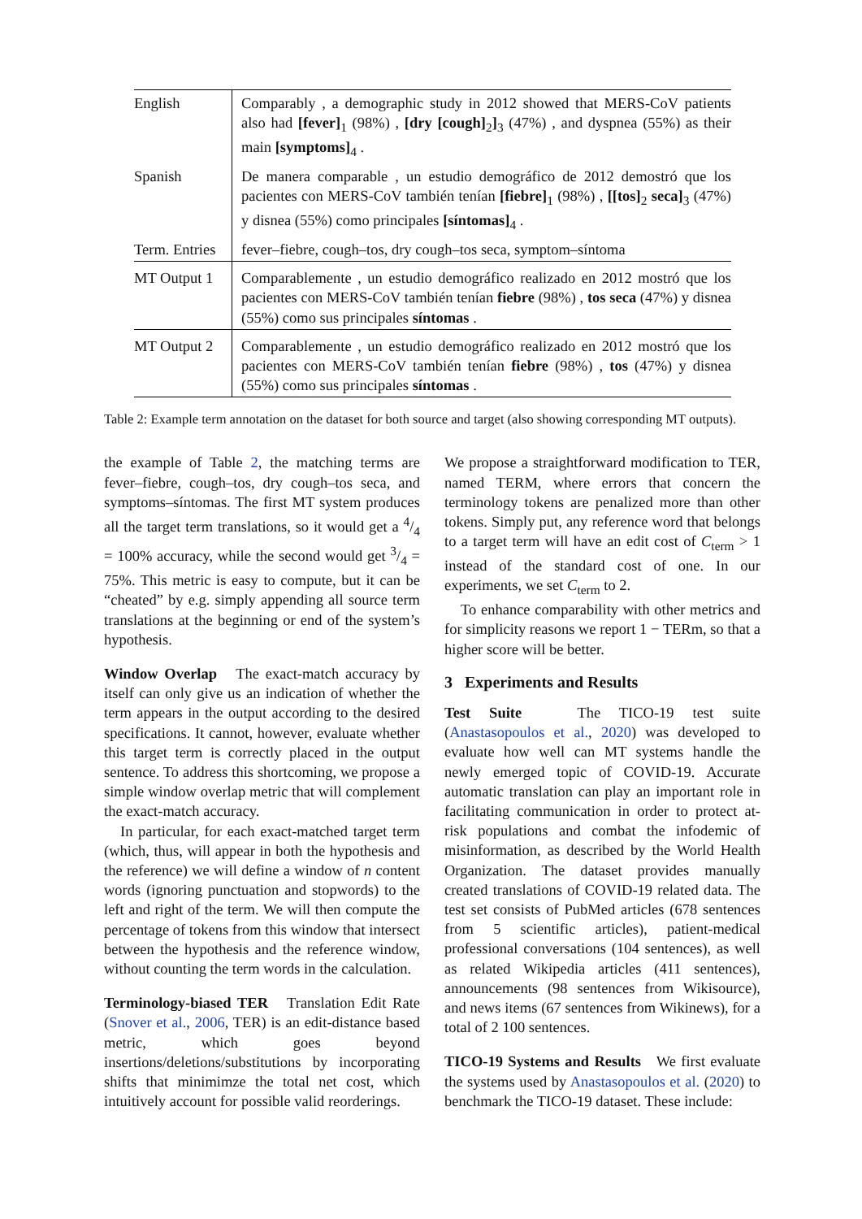| English | Comparably , a demographic study in 2012 showed that MERS-CoV patients also had [fever]<sub>1</sub> (98%) , [dry [cough]<sub>2</sub> ]<sub>3</sub> (47%) , and dyspnea (55%) as their main [symptoms]<sub>4</sub> . |
| Spanish | De manera comparable , un estudio demográfico de 2012 demostró que los pacientes con MERS-CoV también tenían [fiebre]<sub>1</sub> (98%) , [[tos]<sub>2</sub> seca]<sub>3</sub> (47%) y disnea (55%) como principales [síntomas]<sub>4</sub> . |
| Term. Entries | fever–fiebre, cough–tos, dry cough–tos seca, symptom–síntoma |
| MT Output 1 | Comparablemente , un estudio demográfico realizado en 2012 mostró que los pacientes con MERS-CoV también tenían fiebre (98%) , tos seca (47%) y disnea (55%) como sus principales síntomas . |
| MT Output 2 | Comparablemente , un estudio demográfico realizado en 2012 mostró que los pacientes con MERS-CoV también tenían fiebre (98%) , tos (47%) y disnea (55%) como sus principales síntomas . |
Table 2: Example term annotation on the dataset for both source and target (also showing corresponding MT outputs).
the example of Table 2, the matching terms are fever–fiebre, cough–tos, dry cough–tos seca, and symptoms–síntomas. The first MT system produces all the target term translations, so it would get a 4/4 = 100% accuracy, while the second would get 3/4 = 75%. This metric is easy to compute, but it can be “cheated” by e.g. simply appending all source term translations at the beginning or end of the system’s hypothesis.
Window Overlap The exact-match accuracy by itself can only give us an indication of whether the term appears in the output according to the desired specifications. It cannot, however, evaluate whether this target term is correctly placed in the output sentence. To address this shortcoming, we propose a simple window overlap metric that will complement the exact-match accuracy.
In particular, for each exact-matched target term (which, thus, will appear in both the hypothesis and the reference) we will define a window of n content words (ignoring punctuation and stopwords) to the left and right of the term. We will then compute the percentage of tokens from this window that intersect between the hypothesis and the reference window, without counting the term words in the calculation.
Terminology-biased TER Translation Edit Rate (Snover et al., 2006, TER) is an edit-distance based metric, which goes beyond insertions/deletions/substitutions by incorporating shifts that minimimze the total net cost, which intuitively account for possible valid reorderings.
We propose a straightforward modification to TER, named TERM, where errors that concern the terminology tokens are penalized more than other tokens. Simply put, any reference word that belongs to a target term will have an edit cost of C<sub>term</sub> > 1 instead of the standard cost of one. In our experiments, we set C<sub>term</sub> to 2.
To enhance comparability with other metrics and for simplicity reasons we report 1 − TERm, so that a higher score will be better.
3 Experiments and Results
Test Suite The TICO-19 test suite (Anastasopoulos et al., 2020) was developed to evaluate how well can MT systems handle the newly emerged topic of COVID-19. Accurate automatic translation can play an important role in facilitating communication in order to protect at-risk populations and combat the infodemic of misinformation, as described by the World Health Organization. The dataset provides manually created translations of COVID-19 related data. The test set consists of PubMed articles (678 sentences from 5 scientific articles), patient-medical professional conversations (104 sentences), as well as related Wikipedia articles (411 sentences), announcements (98 sentences from Wikisource), and news items (67 sentences from Wikinews), for a total of 2 100 sentences.
TICO-19 Systems and Results We first evaluate the systems used by Anastasopoulos et al. (2020) to benchmark the TICO-19 dataset. These include: